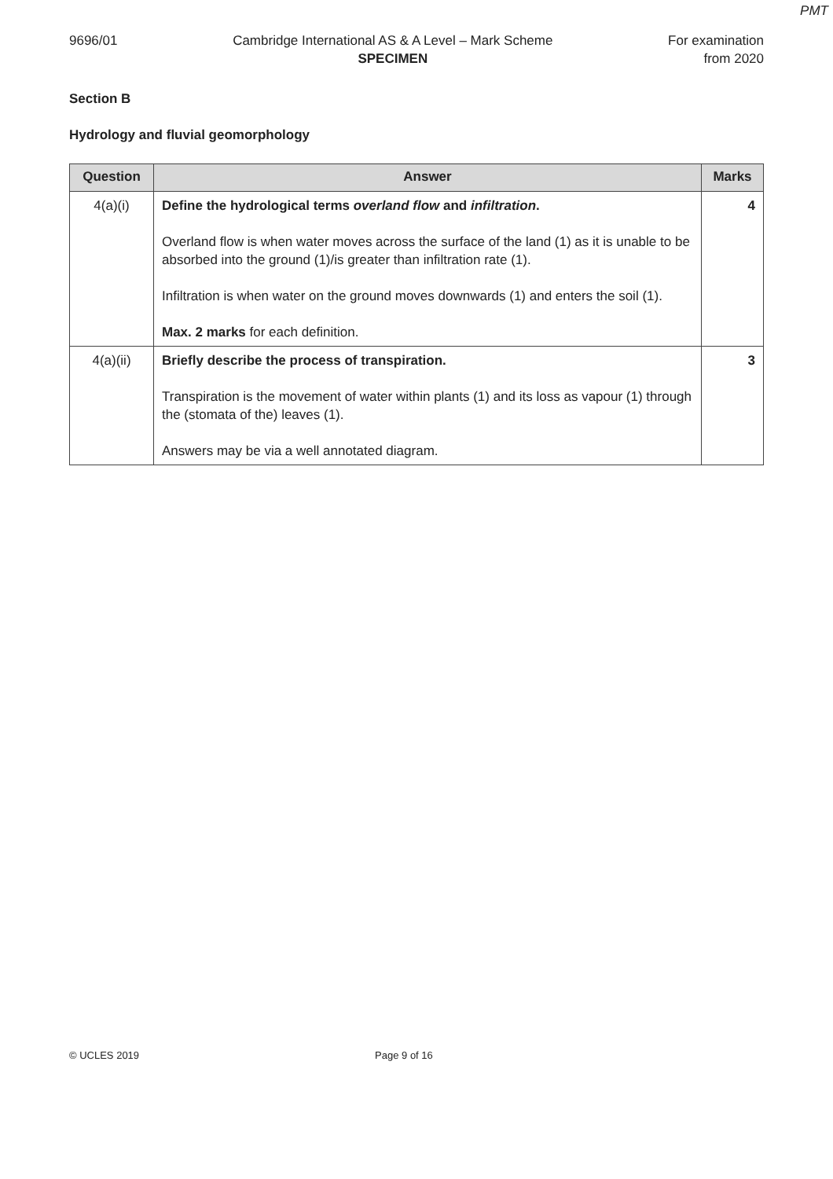PMT
9696/01 Cambridge International AS & A Level – Mark Scheme
SPECIMEN
For examination
from 2020
Section B
Hydrology and fluvial geomorphology
| Question | Answer | Marks |
| --- | --- | --- |
| 4(a)(i) | Define the hydrological terms overland flow and infiltration . Overland flow is when water moves across the surface of the land (1) as it is unable to be absorbed into the ground (1)/is greater than infiltration rate (1). Infiltration is when water on the ground moves downwards (1) and enters the soil (1). Max. 2 marks for each definition. | 4 |
| 4(a)(ii) | Briefly describe the process of transpiration. Transpiration is the movement of water within plants (1) and its loss as vapour (1) through the (stomata of the) leaves (1). Answers may be via a well annotated diagram. | 3 |
© UCLES 2019 Page 9 of 16